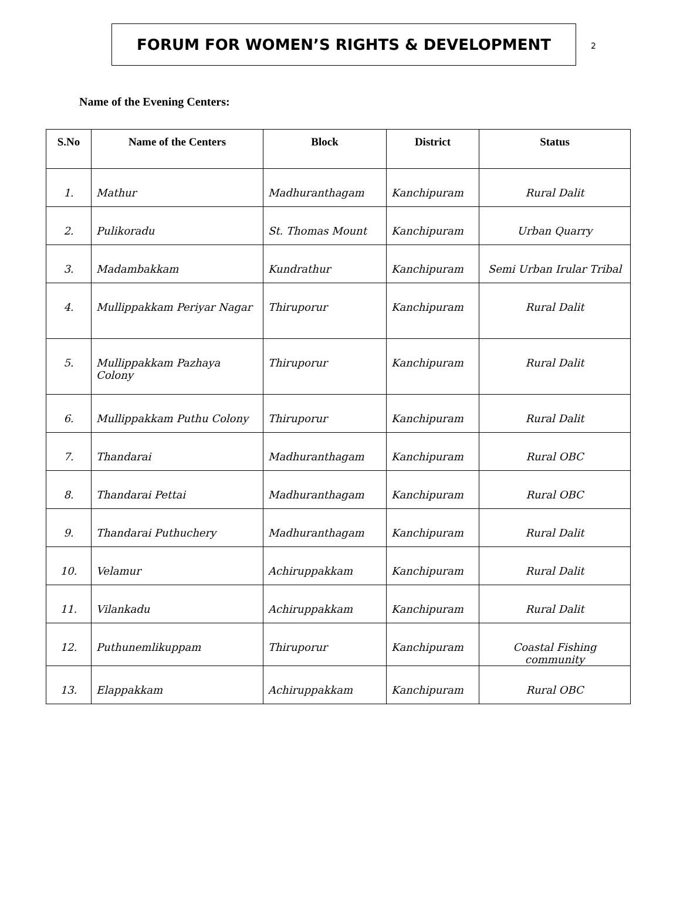FORUM FOR WOMEN’S RIGHTS & DEVELOPMENT
2
Name of the Evening Centers:
| S.No | Name of the Centers | Block | District | Status |
| --- | --- | --- | --- | --- |
| 1. | Mathur | Madhuranthagam | Kanchipuram | Rural Dalit |
| 2. | Pulikoradu | St. Thomas Mount | Kanchipuram | Urban Quarry |
| 3. | Madambakkam | Kundrathur | Kanchipuram | Semi Urban Irular Tribal |
| 4. | Mullippakkam Periyar Nagar | Thiruporur | Kanchipuram | Rural Dalit |
| 5. | Mullippakkam Pazhaya Colony | Thiruporur | Kanchipuram | Rural Dalit |
| 6. | Mullippakkam Puthu Colony | Thiruporur | Kanchipuram | Rural Dalit |
| 7. | Thandarai | Madhuranthagam | Kanchipuram | Rural OBC |
| 8. | Thandarai Pettai | Madhuranthagam | Kanchipuram | Rural OBC |
| 9. | Thandarai Puthuchery | Madhuranthagam | Kanchipuram | Rural Dalit |
| 10. | Velamur | Achiruppakkam | Kanchipuram | Rural Dalit |
| 11. | Vilankadu | Achiruppakkam | Kanchipuram | Rural Dalit |
| 12. | Puthunemlikuppam | Thiruporur | Kanchipuram | Coastal Fishing community |
| 13. | Elappakkam | Achiruppakkam | Kanchipuram | Rural OBC |